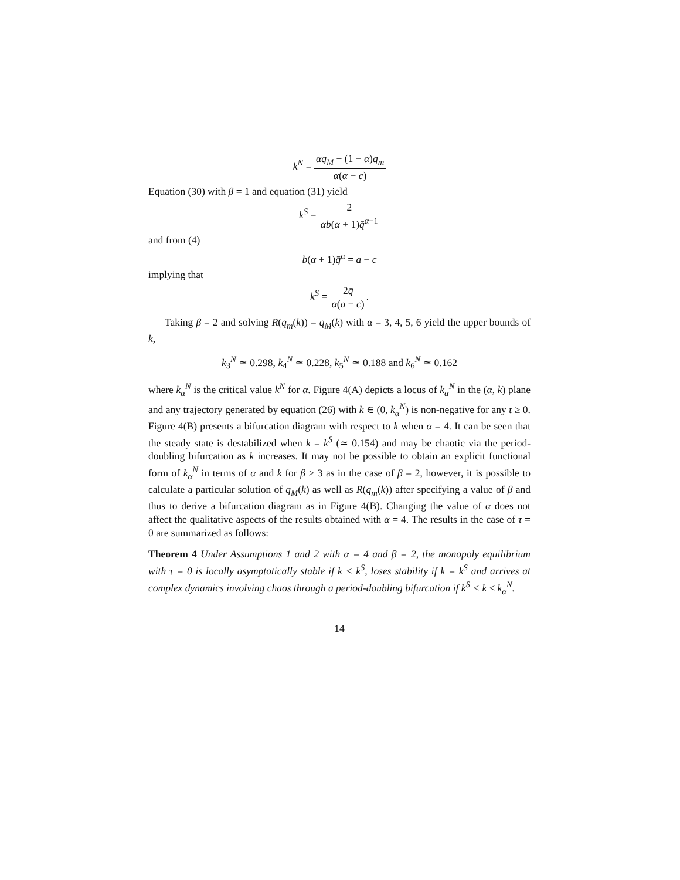k<sup>N</sup> = αq<sub>M</sub> + (1 − α)q<sub>m</sub> α(α − c)
Equation (30) with β = 1 and equation (31) yield
k<sup>S</sup> = 2 αb(α + 1)q̄<sup>α−1</sup>
and from (4)
b(α + 1)q̄<sup>α</sup> = a − c
implying that
k<sup>S</sup> = 2q̄ α(a − c).
Taking β = 2 and solving R(q<sub>m</sub>(k)) = q<sub>M</sub>(k) with α = 3, 4, 5, 6 yield the upper bounds of k,
k<sub>3</sub><sup>N</sup> ≃ 0.298, k<sub>4</sub><sup>N</sup> ≃ 0.228, k<sub>5</sub><sup>N</sup> ≃ 0.188 and k<sub>6</sub><sup>N</sup> ≃ 0.162
where k<sub>α</sub><sup>N</sup> is the critical value k<sup>N</sup> for α. Figure 4(A) depicts a locus of k<sub>α</sub><sup>N</sup> in the (α, k) plane and any trajectory generated by equation (26) with k ∈ (0, k<sub>α</sub><sup>N</sup>) is non-negative for any t ≥ 0. Figure 4(B) presents a bifurcation diagram with respect to k when α = 4. It can be seen that the steady state is destabilized when k = k<sup>S</sup> (≃ 0.154) and may be chaotic via the period-doubling bifurcation as k increases. It may not be possible to obtain an explicit functional form of k<sub>α</sub><sup>N</sup> in terms of α and k for β ≥ 3 as in the case of β = 2, however, it is possible to calculate a particular solution of q<sub>M</sub>(k) as well as R(q<sub>m</sub>(k)) after specifying a value of β and thus to derive a bifurcation diagram as in Figure 4(B). Changing the value of α does not affect the qualitative aspects of the results obtained with α = 4. The results in the case of τ = 0 are summarized as follows:
Theorem 4 Under Assumptions 1 and 2 with α = 4 and β = 2, the monopoly equilibrium with τ = 0 is locally asymptotically stable if k < k<sup>S</sup>, loses stability if k = k<sup>S</sup> and arrives at complex dynamics involving chaos through a period-doubling bifurcation if k<sup>S</sup> < k ≤ k<sub>α</sub><sup>N</sup>.
14